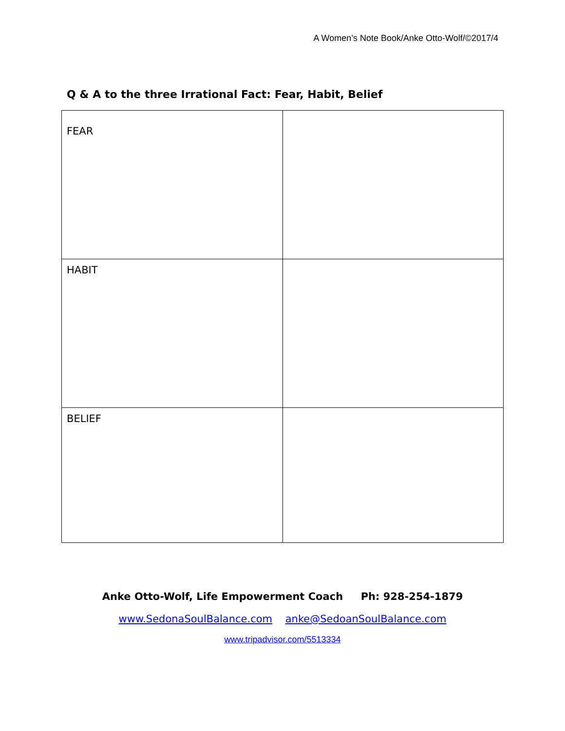A Women’s Note Book/Anke Otto-Wolf/©2017/4
Q & A to the three Irrational Fact: Fear, Habit, Belief
| FEAR | |
| HABIT | |
| BELIEF | |
Anke Otto-Wolf, Life Empowerment Coach Ph: 928-254-1879
www.SedonaSoulBalance.com anke@SedoanSoulBalance.com
www.tripadvisor.com/5513334